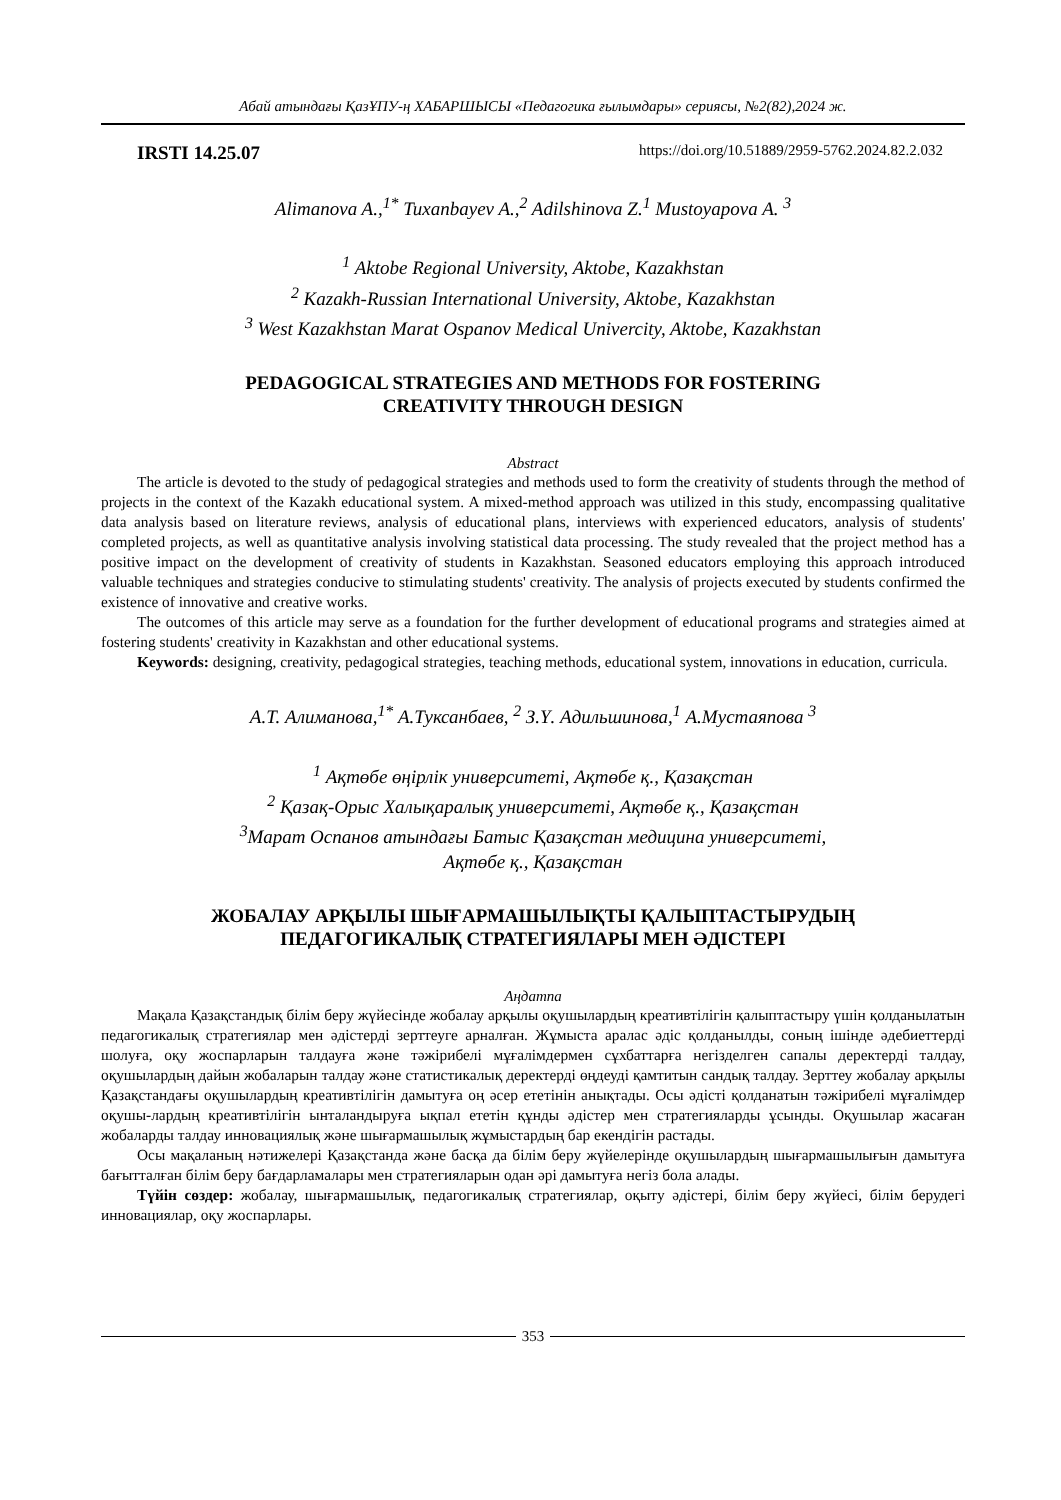Абай атындағы ҚазҰПУ-ң ХАБАРШЫСЫ «Педагогика ғылымдары» сериясы, №2(82),2024 ж.
IRSTI 14.25.07 https://doi.org/10.51889/2959-5762.2024.82.2.032
Alimanova A.,<sup>1*</sup> Tuxanbayev A.,<sup>2</sup> Adilshinova Z.<sup>1</sup> Mustoyapova A. <sup>3</sup>
<sup>1</sup> Aktobe Regional University, Aktobe, Kazakhstan
<sup>2</sup> Kazakh-Russian International University, Aktobe, Kazakhstan
<sup>3</sup> West Kazakhstan Marat Ospanov Medical Univercity, Aktobe, Kazakhstan
PEDAGOGICAL STRATEGIES AND METHODS FOR FOSTERING
CREATIVITY THROUGH DESIGN
Abstract
The article is devoted to the study of pedagogical strategies and methods used to form the creativity of students through the method of projects in the context of the Kazakh educational system. A mixed-method approach was utilized in this study, encompassing qualitative data analysis based on literature reviews, analysis of educational plans, interviews with experienced educators, analysis of students' completed projects, as well as quantitative analysis involving statistical data processing. The study revealed that the project method has a positive impact on the development of creativity of students in Kazakhstan. Seasoned educators employing this approach introduced valuable techniques and strategies conducive to stimulating students' creativity. The analysis of projects executed by students confirmed the existence of innovative and creative works.
The outcomes of this article may serve as a foundation for the further development of educational programs and strategies aimed at fostering students' creativity in Kazakhstan and other educational systems.
Keywords: designing, creativity, pedagogical strategies, teaching methods, educational system, innovations in education, curricula.
А.Т. Алиманова,<sup>1*</sup> А.Туксанбаев, <sup>2</sup> З.Ү. Адильшинова,<sup>1</sup> А.Мустаяпова <sup>3</sup>
<sup>1</sup> Ақтөбе өңірлік университеті, Ақтөбе қ., Қазақстан
<sup>2</sup> Қазақ-Орыс Халықаралық университеті, Ақтөбе қ., Қазақстан
<sup>3</sup> Марат Оспанов атындағы Батыс Қазақстан медицина университеті,
Ақтөбе қ., Қазақстан
ЖОБАЛАУ АРҚЫЛЫ ШЫҒАРМАШЫЛЫҚТЫ ҚАЛЫПТАСТЫРУДЫҢ
ПЕДАГОГИКАЛЫҚ СТРАТЕГИЯЛАРЫ МЕН ӘДІСТЕРІ
Аңдатпа
Мақала Қазақстандық білім беру жүйесінде жобалау арқылы оқушылардың креативтілігін қалыптастыру үшін қолданылатын педагогикалық стратегиялар мен әдістерді зерттеуге арналған. Жұмыста аралас әдіс қолданылды, соның ішінде әдебиеттерді шолуға, оқу жоспарларын талдауға және тәжірибелі мұғалімдермен сұхбаттарға негізделген сапалы деректерді талдау, оқушылардың дайын жобаларын талдау және статистикалық деректерді өңдеуді қамтитын сандық талдау. Зерттеу жобалау арқылы Қазақстандағы оқушылардың креативтілігін дамытуға оң әсер ететінін анықтады. Осы әдісті қолданатын тәжірибелі мұғалімдер оқушы-лардың креативтілігін ынталандыруға ықпал ететін құнды әдістер мен стратегияларды ұсынды. Оқушылар жасаған жобаларды талдау инновациялық және шығармашылық жұмыстардың бар екендігін растады.
Осы мақаланың нәтижелері Қазақстанда және басқа да білім беру жүйелерінде оқушылардың шығармашылығын дамытуға бағытталған білім беру бағдарламалары мен стратегияларын одан әрі дамытуға негіз бола алады.
Түйін сөздер: жобалау, шығармашылық, педагогикалық стратегиялар, оқыту әдістері, білім беру жүйесі, білім берудегі инновациялар, оқу жоспарлары.
353